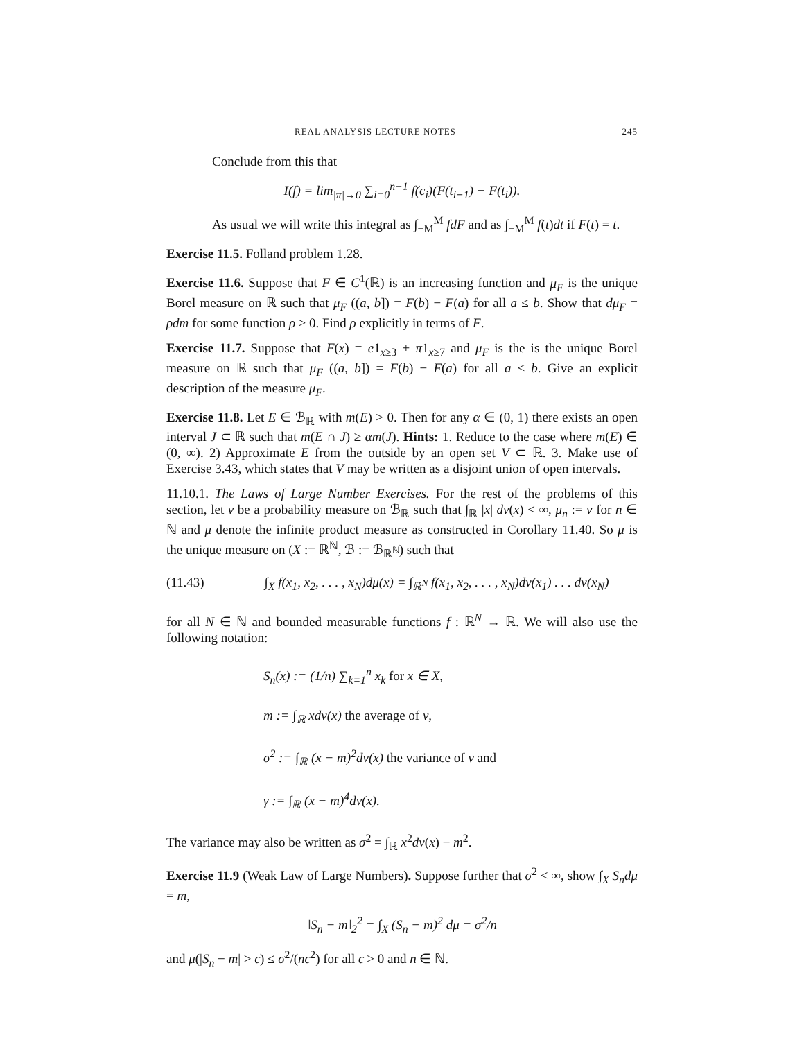REAL ANALYSIS LECTURE NOTES 245
Conclude from this that
I(f) = lim<sub>|π|→0</sub> ∑<sub>i=0</sub><sup>n−1</sup> f(c<sub>i</sub>)(F(t<sub>i+1</sub>) − F(t<sub>i</sub>)).
As usual we will write this integral as ∫<sub>−M</sub><sup>M</sup> fdF and as ∫<sub>−M</sub><sup>M</sup> f(t)dt if F(t) = t.
Exercise 11.5. Folland problem 1.28.
Exercise 11.6. Suppose that F ∈ C<sup>1</sup>(ℝ) is an increasing function and μ<sub>F</sub> is the unique Borel measure on ℝ such that μ<sub>F</sub> ((a, b]) = F(b) − F(a) for all a ≤ b. Show that dμ<sub>F</sub> = ρdm for some function ρ ≥ 0. Find ρ explicitly in terms of F.
Exercise 11.7. Suppose that F(x) = e1<sub>x≥3</sub> + π1<sub>x≥7</sub> and μ<sub>F</sub> is the is the unique Borel measure on ℝ such that μ<sub>F</sub> ((a, b]) = F(b) − F(a) for all a ≤ b. Give an explicit description of the measure μ<sub>F</sub>.
Exercise 11.8. Let E ∈ ℬ<sub>ℝ</sub> with m(E) > 0. Then for any α ∈ (0, 1) there exists an open interval J ⊂ ℝ such that m(E ∩ J) ≥ αm(J). Hints: 1. Reduce to the case where m(E) ∈ (0, ∞). 2) Approximate E from the outside by an open set V ⊂ ℝ. 3. Make use of Exercise 3.43, which states that V may be written as a disjoint union of open intervals.
11.10.1. The Laws of Large Number Exercises. For the rest of the problems of this section, let ν be a probability measure on ℬ<sub>ℝ</sub> such that ∫<sub>ℝ</sub> |x| dν(x) < ∞, μ<sub>n</sub> := ν for n ∈ ℕ and μ denote the infinite product measure as constructed in Corollary 11.40. So μ is the unique measure on (X := ℝ<sup>ℕ</sup>, ℬ := ℬ<sub>ℝ<sup>ℕ</sup></sub>) such that
(11.43) ∫<sub>X</sub> f(x<sub>1</sub>, x<sub>2</sub>, . . . , x<sub>N</sub>)dμ(x) = ∫<sub>ℝ<sup>N</sup></sub> f(x<sub>1</sub>, x<sub>2</sub>, . . . , x<sub>N</sub>)dν(x<sub>1</sub>) . . . dν(x<sub>N</sub>)
for all N ∈ ℕ and bounded measurable functions f : ℝ<sup>N</sup> → ℝ. We will also use the following notation:
S<sub>n</sub>(x) := (1/n) ∑<sub>k=1</sub><sup>n</sup> x<sub>k</sub> for x ∈ X,
m := ∫<sub>ℝ</sub> xdν(x) the average of ν,
σ<sup>2</sup> := ∫<sub>ℝ</sub> (x − m)<sup>2</sup>dν(x) the variance of ν and
γ := ∫<sub>ℝ</sub> (x − m)<sup>4</sup>dν(x).
The variance may also be written as σ<sup>2</sup> = ∫<sub>ℝ</sub> x<sup>2</sup>dν(x) − m<sup>2</sup>.
Exercise 11.9 (Weak Law of Large Numbers). Suppose further that σ<sup>2</sup> < ∞, show ∫<sub>X</sub> S<sub>n</sub>dμ = m,
‖S<sub>n</sub> − m‖<sub>2</sub><sup>2</sup> = ∫<sub>X</sub> (S<sub>n</sub> − m)<sup>2</sup> dμ = σ<sup>2</sup>/n
and μ(|S<sub>n</sub> − m| > ϵ) ≤ σ<sup>2</sup>/(nϵ<sup>2</sup>) for all ϵ > 0 and n ∈ ℕ.